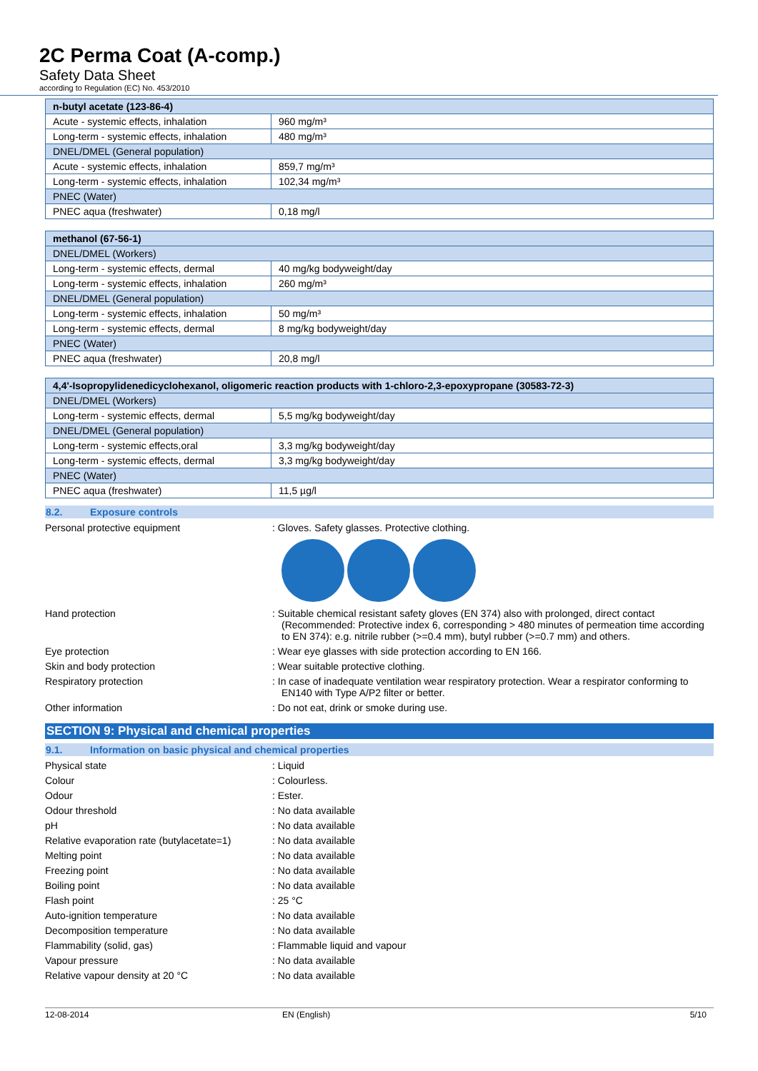2C Perma Coat (A-comp.)
Safety Data Sheet
according to Regulation (EC) No. 453/2010
| n-butyl acetate (123-86-4) | |
| --- | --- |
| Acute - systemic effects, inhalation | 960 mg/m³ |
| Long-term - systemic effects, inhalation | 480 mg/m³ |
| DNEL/DMEL (General population) | |
| Acute - systemic effects, inhalation | 859,7 mg/m³ |
| Long-term - systemic effects, inhalation | 102,34 mg/m³ |
| PNEC (Water) | |
| PNEC aqua (freshwater) | 0,18 mg/l |
| methanol (67-56-1) | |
| --- | --- |
| DNEL/DMEL (Workers) | |
| Long-term - systemic effects, dermal | 40 mg/kg bodyweight/day |
| Long-term - systemic effects, inhalation | 260 mg/m³ |
| DNEL/DMEL (General population) | |
| Long-term - systemic effects, inhalation | 50 mg/m³ |
| Long-term - systemic effects, dermal | 8 mg/kg bodyweight/day |
| PNEC (Water) | |
| PNEC aqua (freshwater) | 20,8 mg/l |
| 4,4'-Isopropylidenedicyclohexanol, oligomeric reaction products with 1-chloro-2,3-epoxypropane (30583-72-3) | |
| --- | --- |
| DNEL/DMEL (Workers) | |
| Long-term - systemic effects, dermal | 5,5 mg/kg bodyweight/day |
| DNEL/DMEL (General population) | |
| Long-term - systemic effects,oral | 3,3 mg/kg bodyweight/day |
| Long-term - systemic effects, dermal | 3,3 mg/kg bodyweight/day |
| PNEC (Water) | |
| PNEC aqua (freshwater) | 11,5 µg/l |
8.2. Exposure controls
Personal protective equipment : Gloves. Safety glasses. Protective clothing.
Hand protection : Suitable chemical resistant safety gloves (EN 374) also with prolonged, direct contact (Recommended: Protective index 6, corresponding > 480 minutes of permeation time according to EN 374): e.g. nitrile rubber (>=0.4 mm), butyl rubber (>=0.7 mm) and others.
Eye protection : Wear eye glasses with side protection according to EN 166.
Skin and body protection : Wear suitable protective clothing.
Respiratory protection : In case of inadequate ventilation wear respiratory protection. Wear a respirator conforming to EN140 with Type A/P2 filter or better.
Other information : Do not eat, drink or smoke during use.
SECTION 9: Physical and chemical properties
9.1. Information on basic physical and chemical properties
Physical state : Liquid
Colour : Colourless.
Odour : Ester.
Odour threshold : No data available
pH : No data available
Relative evaporation rate (butylacetate=1)
: No data available
Melting point : No data available
Freezing point : No data available
Boiling point : No data available
Flash point : 25 °C
Auto-ignition temperature : No data available
Decomposition temperature : No data available
Flammability (solid, gas) : Flammable liquid and vapour
Vapour pressure : No data available
Relative vapour density at 20 °C : No data available
12-08-2014 EN (English) 5/10